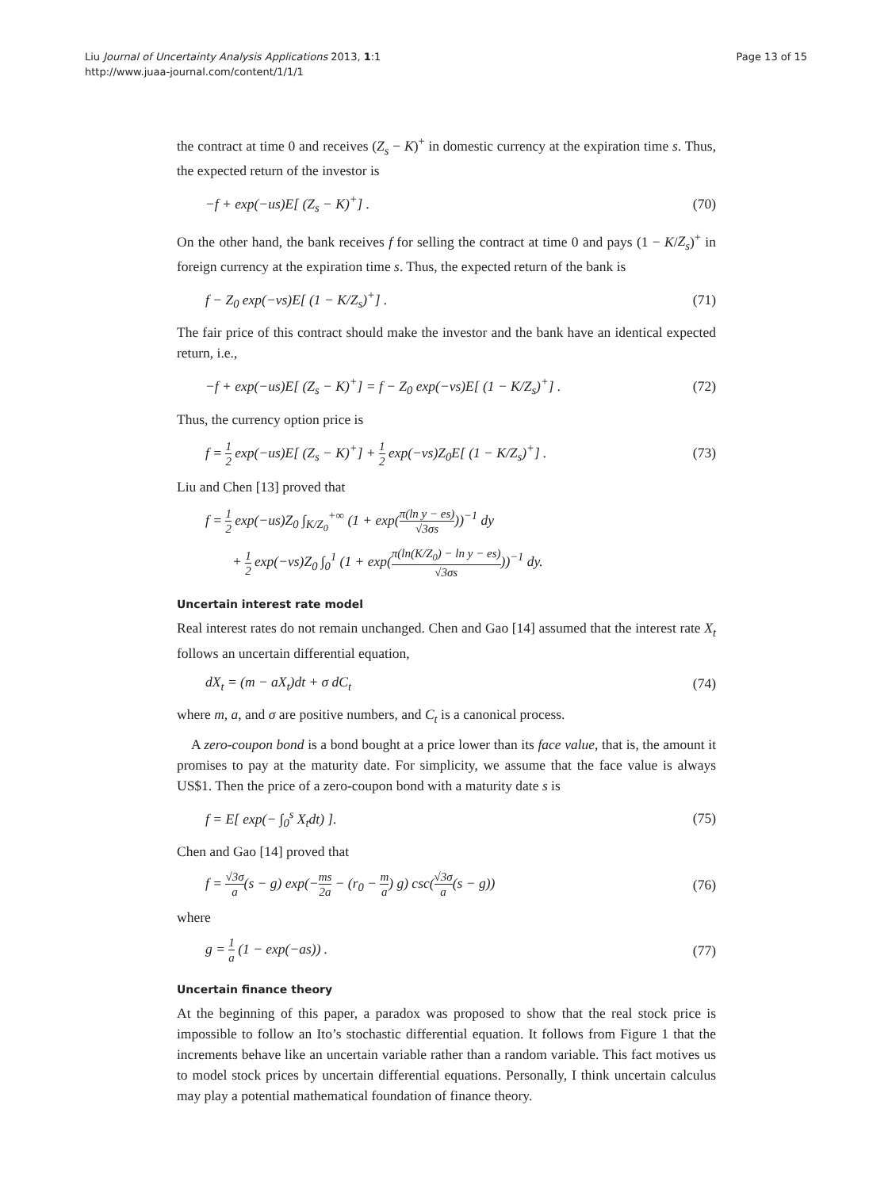Liu Journal of Uncertainty Analysis Applications 2013, 1:1
http://www.juaa-journal.com/content/1/1/1
Page 13 of 15
the contract at time 0 and receives (Z<sub>s</sub> − K)<sup>+</sup> in domestic currency at the expiration time s. Thus, the expected return of the investor is
−f + exp(−us)E[ (Z<sub>s</sub> − K)<sup>+</sup>] . (70)
On the other hand, the bank receives f for selling the contract at time 0 and pays (1 − K/Z<sub>s</sub>)<sup>+</sup> in foreign currency at the expiration time s. Thus, the expected return of the bank is
f − Z<sub>0</sub> exp(−vs)E[ (1 − K/Z<sub>s</sub>)<sup>+</sup>] . (71)
The fair price of this contract should make the investor and the bank have an identical expected return, i.e.,
−f + exp(−us)E[ (Z<sub>s</sub> − K)<sup>+</sup>] = f − Z<sub>0</sub> exp(−vs)E[ (1 − K/Z<sub>s</sub>)<sup>+</sup>] . (72)
Thus, the currency option price is
f = 1 2 exp(−us)E[ (Z<sub>s</sub> − K)<sup>+</sup>] + 1 2 exp(−vs)Z<sub>0</sub>E[ (1 − K/Z<sub>s</sub>)<sup>+</sup>] . (73)
Liu and Chen [13] proved that
f = 1 2 exp(−us)Z<sub>0</sub> ∫<sub>K/Z<sub>0</sub></sub><sup>+∞</sup> (1 + exp(π(ln y − es) √3σs))<sup>−1</sup> dy
+ 1 2 exp(−vs)Z<sub>0</sub> ∫<sub>0</sub><sup>1</sup> (1 + exp(π(ln(K/Z<sub>0</sub>) − ln y − es) √3σs))<sup>−1</sup> dy.
Uncertain interest rate model
Real interest rates do not remain unchanged. Chen and Gao [14] assumed that the interest rate X<sub>t</sub> follows an uncertain differential equation,
dX<sub>t</sub> = (m − aX<sub>t</sub>)dt + σ dC<sub>t</sub> (74)
where m, a, and σ are positive numbers, and C<sub>t</sub> is a canonical process.
A zero-coupon bond is a bond bought at a price lower than its face value, that is, the amount it promises to pay at the maturity date. For simplicity, we assume that the face value is always US$1. Then the price of a zero-coupon bond with a maturity date s is
f = E[ exp(− ∫<sub>0</sub><sup>s</sup> X<sub>t</sub>dt) ]. (75)
Chen and Gao [14] proved that
f = √3σ a(s − g) exp(−ms 2a − (r<sub>0</sub> − m a) g) csc(√3σ a(s − g)) (76)
where
g = 1 a (1 − exp(−as)) . (77)
Uncertain finance theory
At the beginning of this paper, a paradox was proposed to show that the real stock price is impossible to follow an Ito’s stochastic differential equation. It follows from Figure 1 that the increments behave like an uncertain variable rather than a random variable. This fact motives us to model stock prices by uncertain differential equations. Personally, I think uncertain calculus may play a potential mathematical foundation of finance theory.